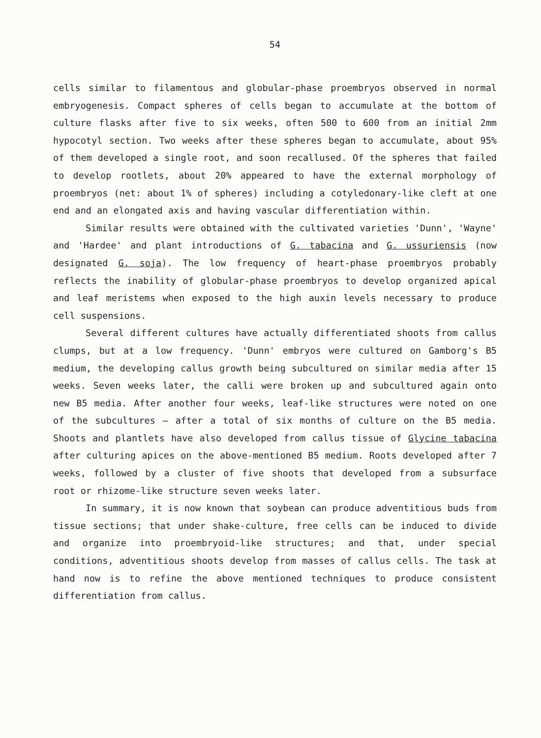54
cells similar to filamentous and globular-phase proembryos observed in normal embryogenesis. Compact spheres of cells began to accumulate at the bottom of culture flasks after five to six weeks, often 500 to 600 from an initial 2mm hypocotyl section. Two weeks after these spheres began to accumulate, about 95% of them developed a single root, and soon recallused. Of the spheres that failed to develop rootlets, about 20% appeared to have the external morphology of proembryos (net: about 1% of spheres) including a cotyledonary-like cleft at one end and an elongated axis and having vascular differentiation within.
Similar results were obtained with the cultivated varieties 'Dunn', 'Wayne' and 'Hardee' and plant introductions of G. tabacina and G. ussuriensis (now designated G. soja). The low frequency of heart-phase proembryos probably reflects the inability of globular-phase proembryos to develop organized apical and leaf meristems when exposed to the high auxin levels necessary to produce cell suspensions.
Several different cultures have actually differentiated shoots from callus clumps, but at a low frequency. 'Dunn' embryos were cultured on Gamborg's B5 medium, the developing callus growth being subcultured on similar media after 15 weeks. Seven weeks later, the calli were broken up and subcultured again onto new B5 media. After another four weeks, leaf-like structures were noted on one of the subcultures — after a total of six months of culture on the B5 media. Shoots and plantlets have also developed from callus tissue of Glycine tabacina after culturing apices on the above-mentioned B5 medium. Roots developed after 7 weeks, followed by a cluster of five shoots that developed from a subsurface root or rhizome-like structure seven weeks later.
In summary, it is now known that soybean can produce adventitious buds from tissue sections; that under shake-culture, free cells can be induced to divide and organize into proembryoid-like structures; and that, under special conditions, adventitious shoots develop from masses of callus cells. The task at hand now is to refine the above mentioned techniques to produce consistent differentiation from callus.